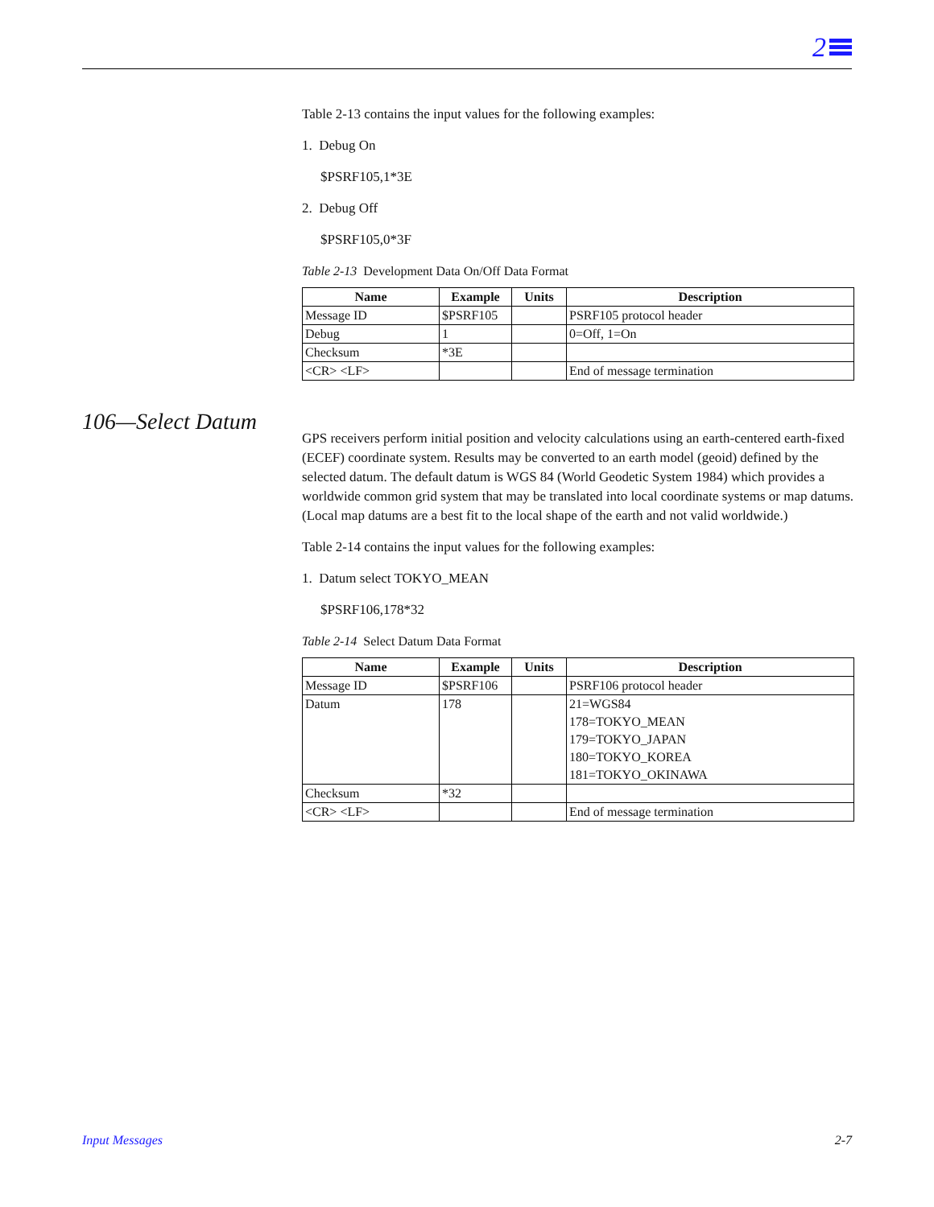2
106—Select Datum
Table 2-13 contains the input values for the following examples:
1. Debug On
$PSRF105,1*3E
2. Debug Off
$PSRF105,0*3F
Table 2-13 Development Data On/Off Data Format
| Name | Example | Units | Description |
| --- | --- | --- | --- |
| Message ID | $PSRF105 | | PSRF105 protocol header |
| Debug | 1 | | 0=Off, 1=On |
| Checksum | *3E | | |
| <CR> <LF> | | | End of message termination |
GPS receivers perform initial position and velocity calculations using an earth-centered earth-fixed (ECEF) coordinate system. Results may be converted to an earth model (geoid) defined by the selected datum. The default datum is WGS 84 (World Geodetic System 1984) which provides a worldwide common grid system that may be translated into local coordinate systems or map datums. (Local map datums are a best fit to the local shape of the earth and not valid worldwide.)
Table 2-14 contains the input values for the following examples:
1. Datum select TOKYO_MEAN
$PSRF106,178*32
Table 2-14 Select Datum Data Format
| Name | Example | Units | Description |
| --- | --- | --- | --- |
| Message ID | $PSRF106 | | PSRF106 protocol header |
| Datum | 178 | | 21=WGS84 178=TOKYO_MEAN 179=TOKYO_JAPAN 180=TOKYO_KOREA 181=TOKYO_OKINAWA |
| Checksum | *32 | | |
| <CR> <LF> | | | End of message termination |
Input Messages 2-7